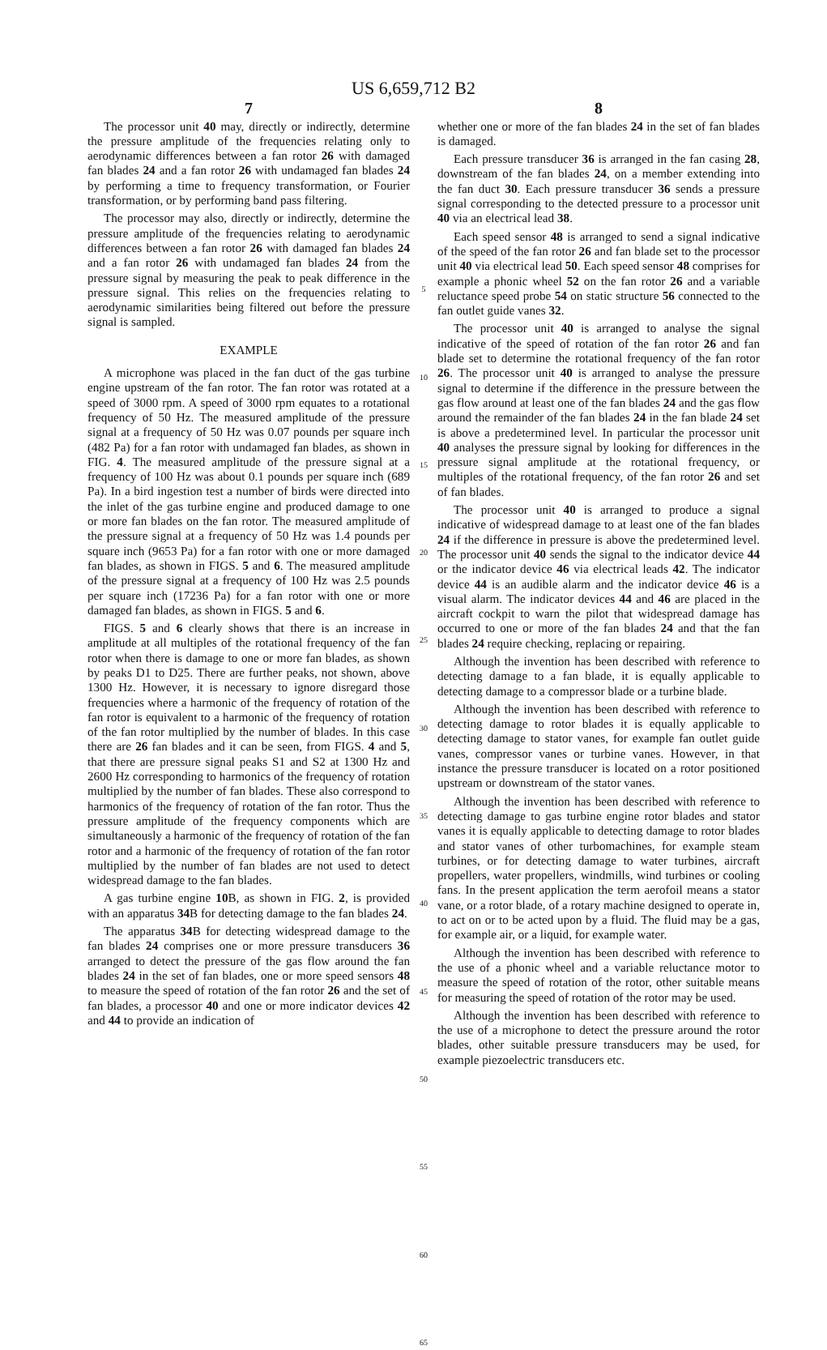US 6,659,712 B2
7
The processor unit 40 may, directly or indirectly, determine the pressure amplitude of the frequencies relating only to aerodynamic differences between a fan rotor 26 with damaged fan blades 24 and a fan rotor 26 with undamaged fan blades 24 by performing a time to frequency transformation, or Fourier transformation, or by performing band pass filtering.
The processor may also, directly or indirectly, determine the pressure amplitude of the frequencies relating to aerodynamic differences between a fan rotor 26 with damaged fan blades 24 and a fan rotor 26 with undamaged fan blades 24 from the pressure signal by measuring the peak to peak difference in the pressure signal. This relies on the frequencies relating to aerodynamic similarities being filtered out before the pressure signal is sampled.
EXAMPLE
A microphone was placed in the fan duct of the gas turbine engine upstream of the fan rotor. The fan rotor was rotated at a speed of 3000 rpm. A speed of 3000 rpm equates to a rotational frequency of 50 Hz. The measured amplitude of the pressure signal at a frequency of 50 Hz was 0.07 pounds per square inch (482 Pa) for a fan rotor with undamaged fan blades, as shown in FIG. 4. The measured amplitude of the pressure signal at a frequency of 100 Hz was about 0.1 pounds per square inch (689 Pa). In a bird ingestion test a number of birds were directed into the inlet of the gas turbine engine and produced damage to one or more fan blades on the fan rotor. The measured amplitude of the pressure signal at a frequency of 50 Hz was 1.4 pounds per square inch (9653 Pa) for a fan rotor with one or more damaged fan blades, as shown in FIGS. 5 and 6. The measured amplitude of the pressure signal at a frequency of 100 Hz was 2.5 pounds per square inch (17236 Pa) for a fan rotor with one or more damaged fan blades, as shown in FIGS. 5 and 6.
FIGS. 5 and 6 clearly shows that there is an increase in amplitude at all multiples of the rotational frequency of the fan rotor when there is damage to one or more fan blades, as shown by peaks D1 to D25. There are further peaks, not shown, above 1300 Hz. However, it is necessary to ignore disregard those frequencies where a harmonic of the frequency of rotation of the fan rotor is equivalent to a harmonic of the frequency of rotation of the fan rotor multiplied by the number of blades. In this case there are 26 fan blades and it can be seen, from FIGS. 4 and 5, that there are pressure signal peaks S1 and S2 at 1300 Hz and 2600 Hz corresponding to harmonics of the frequency of rotation multiplied by the number of fan blades. These also correspond to harmonics of the frequency of rotation of the fan rotor. Thus the pressure amplitude of the frequency components which are simultaneously a harmonic of the frequency of rotation of the fan rotor and a harmonic of the frequency of rotation of the fan rotor multiplied by the number of fan blades are not used to detect widespread damage to the fan blades.
A gas turbine engine 10 B, as shown in FIG. 2, is provided with an apparatus 34 B for detecting damage to the fan blades 24.
The apparatus 34 B for detecting widespread damage to the fan blades 24 comprises one or more pressure transducers 36 arranged to detect the pressure of the gas flow around the fan blades 24 in the set of fan blades, one or more speed sensors 48 to measure the speed of rotation of the fan rotor 26 and the set of fan blades, a processor 40 and one or more indicator devices 42 and 44 to provide an indication of
5
10
15
20
25
30
35
40
45
50
55
60
65
8
whether one or more of the fan blades 24 in the set of fan blades is damaged.
Each pressure transducer 36 is arranged in the fan casing 28, downstream of the fan blades 24, on a member extending into the fan duct 30. Each pressure transducer 36 sends a pressure signal corresponding to the detected pressure to a processor unit 40 via an electrical lead 38.
Each speed sensor 48 is arranged to send a signal indicative of the speed of the fan rotor 26 and fan blade set to the processor unit 40 via electrical lead 50. Each speed sensor 48 comprises for example a phonic wheel 52 on the fan rotor 26 and a variable reluctance speed probe 54 on static structure 56 connected to the fan outlet guide vanes 32.
The processor unit 40 is arranged to analyse the signal indicative of the speed of rotation of the fan rotor 26 and fan blade set to determine the rotational frequency of the fan rotor 26. The processor unit 40 is arranged to analyse the pressure signal to determine if the difference in the pressure between the gas flow around at least one of the fan blades 24 and the gas flow around the remainder of the fan blades 24 in the fan blade 24 set is above a predetermined level. In particular the processor unit 40 analyses the pressure signal by looking for differences in the pressure signal amplitude at the rotational frequency, or multiples of the rotational frequency, of the fan rotor 26 and set of fan blades.
The processor unit 40 is arranged to produce a signal indicative of widespread damage to at least one of the fan blades 24 if the difference in pressure is above the predetermined level. The processor unit 40 sends the signal to the indicator device 44 or the indicator device 46 via electrical leads 42. The indicator device 44 is an audible alarm and the indicator device 46 is a visual alarm. The indicator devices 44 and 46 are placed in the aircraft cockpit to warn the pilot that widespread damage has occurred to one or more of the fan blades 24 and that the fan blades 24 require checking, replacing or repairing.
Although the invention has been described with reference to detecting damage to a fan blade, it is equally applicable to detecting damage to a compressor blade or a turbine blade.
Although the invention has been described with reference to detecting damage to rotor blades it is equally applicable to detecting damage to stator vanes, for example fan outlet guide vanes, compressor vanes or turbine vanes. However, in that instance the pressure transducer is located on a rotor positioned upstream or downstream of the stator vanes.
Although the invention has been described with reference to detecting damage to gas turbine engine rotor blades and stator vanes it is equally applicable to detecting damage to rotor blades and stator vanes of other turbomachines, for example steam turbines, or for detecting damage to water turbines, aircraft propellers, water propellers, windmills, wind turbines or cooling fans. In the present application the term aerofoil means a stator vane, or a rotor blade, of a rotary machine designed to operate in, to act on or to be acted upon by a fluid. The fluid may be a gas, for example air, or a liquid, for example water.
Although the invention has been described with reference to the use of a phonic wheel and a variable reluctance motor to measure the speed of rotation of the rotor, other suitable means for measuring the speed of rotation of the rotor may be used.
Although the invention has been described with reference to the use of a microphone to detect the pressure around the rotor blades, other suitable pressure transducers may be used, for example piezoelectric transducers etc.